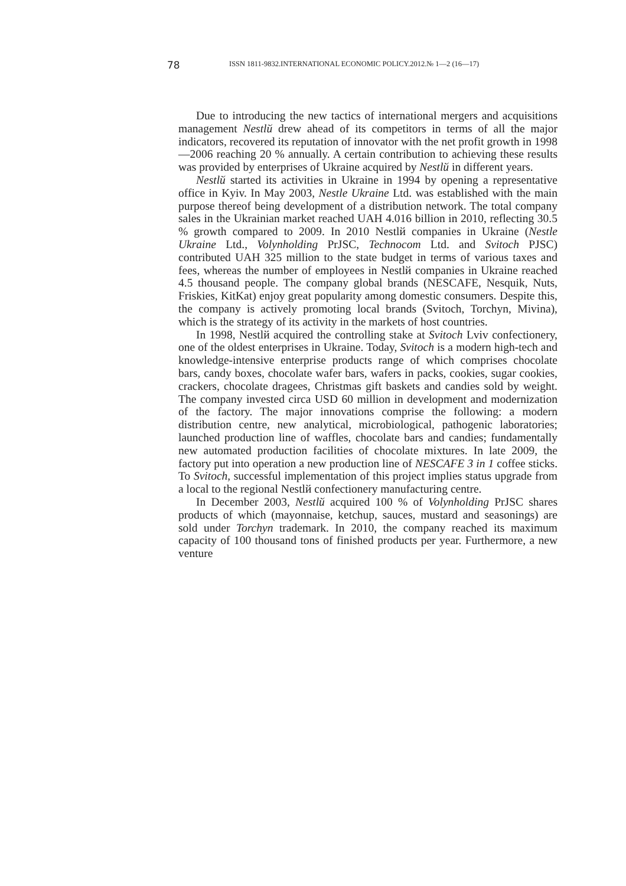78 ISSN 1811-9832.INTERNATIONAL ECONOMIC POLICY.2012.№ 1—2 (16—17)
Due to introducing the new tactics of international mergers and acquisitions management Nestlй drew ahead of its competitors in terms of all the major indicators, recovered its reputation of innovator with the net profit growth in 1998—2006 reaching 20 % annually. A certain contribution to achieving these results was provided by enterprises of Ukraine acquired by Nestlй in different years.
Nestlй started its activities in Ukraine in 1994 by opening a representative office in Kyiv. In May 2003, Nestle Ukraine Ltd. was established with the main purpose thereof being development of a distribution network. The total company sales in the Ukrainian market reached UAH 4.016 billion in 2010, reflecting 30.5 % growth compared to 2009. In 2010 Nestlй companies in Ukraine (Nestle Ukraine Ltd., Volynholding PrJSC, Technocom Ltd. and Svitoch PJSC) contributed UAH 325 million to the state budget in terms of various taxes and fees, whereas the number of employees in Nestlй companies in Ukraine reached 4.5 thousand people. The company global brands (NESCAFE, Nesquik, Nuts, Friskies, KitKat) enjoy great popularity among domestic consumers. Despite this, the company is actively promoting local brands (Svitoch, Torchyn, Mivina), which is the strategy of its activity in the markets of host countries.
In 1998, Nestlй acquired the controlling stake at Svitoch Lviv confectionery, one of the oldest enterprises in Ukraine. Today, Svitoch is a modern high-tech and knowledge-intensive enterprise products range of which comprises chocolate bars, candy boxes, chocolate wafer bars, wafers in packs, cookies, sugar cookies, crackers, chocolate dragees, Christmas gift baskets and candies sold by weight. The company invested circa USD 60 million in development and modernization of the factory. The major innovations comprise the following: a modern distribution centre, new analytical, microbiological, pathogenic laboratories; launched production line of waffles, chocolate bars and candies; fundamentally new automated production facilities of chocolate mixtures. In late 2009, the factory put into operation a new production line of NESCAFE 3 in 1 coffee sticks. To Svitoch, successful implementation of this project implies status upgrade from a local to the regional Nestlй confectionery manufacturing centre.
In December 2003, Nestlй acquired 100 % of Volynholding PrJSC shares products of which (mayonnaise, ketchup, sauces, mustard and seasonings) are sold under Torchyn trademark. In 2010, the company reached its maximum capacity of 100 thousand tons of finished products per year. Furthermore, a new venture